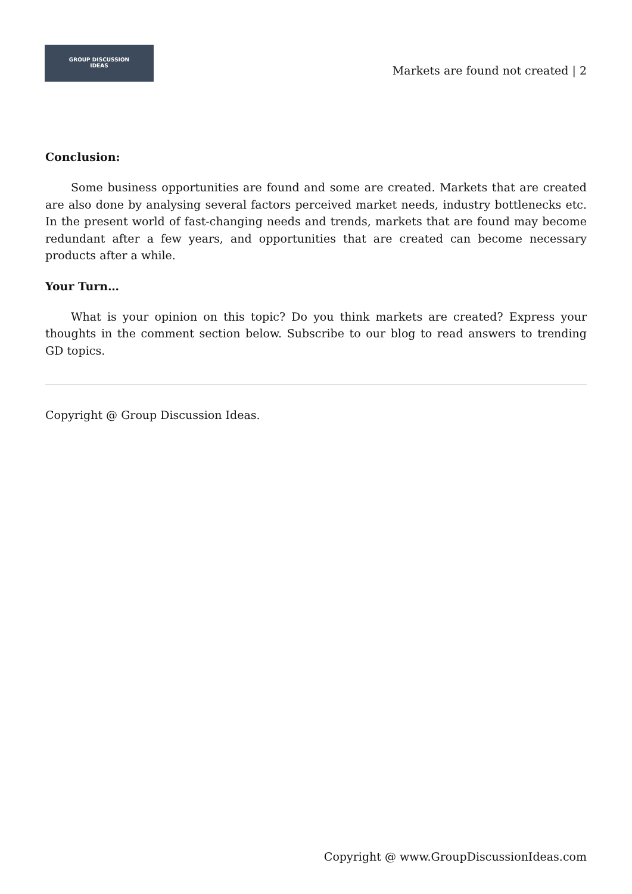GROUP DISCUSSION
IDEAS
Markets are found not created | 2
Conclusion:
Some business opportunities are found and some are created. Markets that are created are also done by analysing several factors perceived market needs, industry bottlenecks etc. In the present world of fast-changing needs and trends, markets that are found may become redundant after a few years, and opportunities that are created can become necessary products after a while.
Your Turn…
What is your opinion on this topic? Do you think markets are created? Express your thoughts in the comment section below. Subscribe to our blog to read answers to trending GD topics.
Copyright @ Group Discussion Ideas.
Copyright @ www.GroupDiscussionIdeas.com